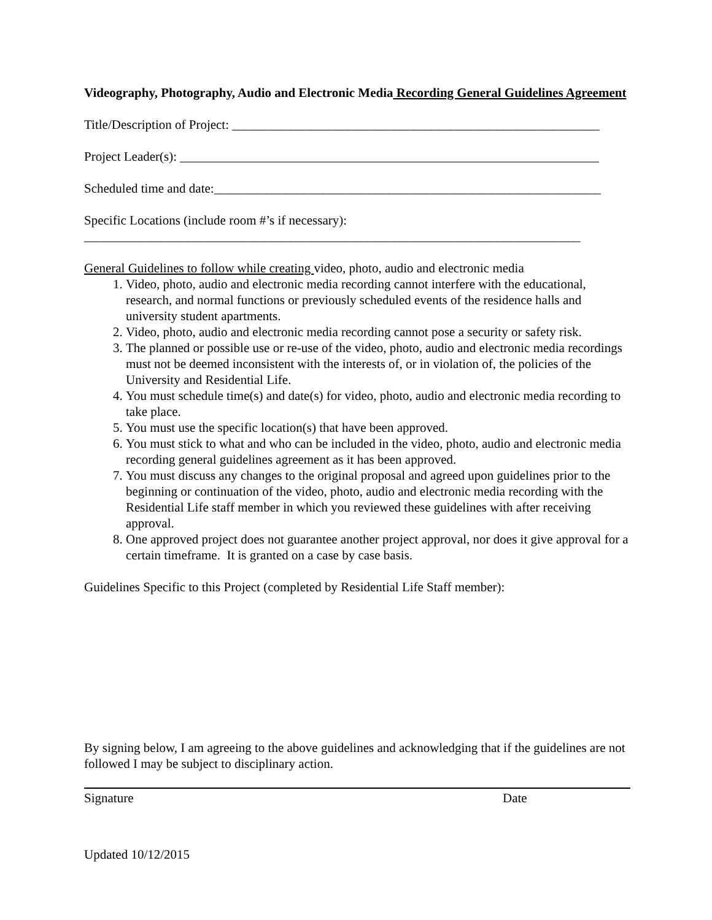Videography, Photography, Audio and Electronic Media Recording General Guidelines Agreement
Title/Description of Project: _________________________________________________________
Project Leader(s): _________________________________________________________________
Scheduled time and date:____________________________________________________________
Specific Locations (include room #’s if necessary):
_____________________________________________________________________________
General Guidelines to follow while creating video, photo, audio and electronic media
1. Video, photo, audio and electronic media recording cannot interfere with the educational, research, and normal functions or previously scheduled events of the residence halls and university student apartments.
2. Video, photo, audio and electronic media recording cannot pose a security or safety risk.
3. The planned or possible use or re-use of the video, photo, audio and electronic media recordings must not be deemed inconsistent with the interests of, or in violation of, the policies of the University and Residential Life.
4. You must schedule time(s) and date(s) for video, photo, audio and electronic media recording to take place.
5. You must use the specific location(s) that have been approved.
6. You must stick to what and who can be included in the video, photo, audio and electronic media recording general guidelines agreement as it has been approved.
7. You must discuss any changes to the original proposal and agreed upon guidelines prior to the beginning or continuation of the video, photo, audio and electronic media recording with the Residential Life staff member in which you reviewed these guidelines with after receiving approval.
8. One approved project does not guarantee another project approval, nor does it give approval for a certain timeframe. It is granted on a case by case basis.
Guidelines Specific to this Project (completed by Residential Life Staff member):
By signing below, I am agreeing to the above guidelines and acknowledging that if the guidelines are not followed I may be subject to disciplinary action.
Signature Date
Updated 10/12/2015